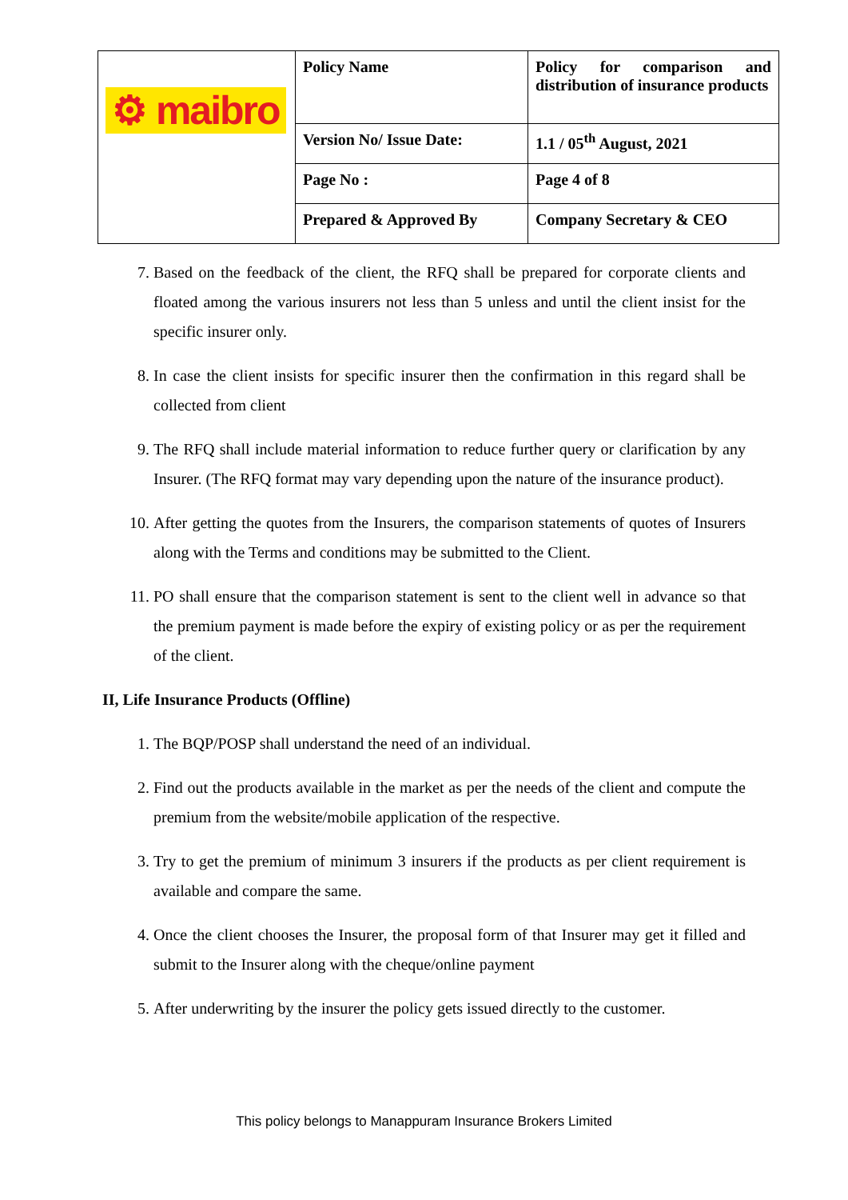| ⚙ maibro | Policy Name | Policy for comparison and distribution of insurance products |
| | Version No/ Issue Date: | 1.1 / 05<sup>th</sup> August, 2021 |
| | Page No : | Page 4 of 8 |
| | Prepared & Approved By | Company Secretary & CEO |
7. Based on the feedback of the client, the RFQ shall be prepared for corporate clients and floated among the various insurers not less than 5 unless and until the client insist for the specific insurer only.
8. In case the client insists for specific insurer then the confirmation in this regard shall be collected from client
9. The RFQ shall include material information to reduce further query or clarification by any Insurer. (The RFQ format may vary depending upon the nature of the insurance product).
10. After getting the quotes from the Insurers, the comparison statements of quotes of Insurers along with the Terms and conditions may be submitted to the Client.
11. PO shall ensure that the comparison statement is sent to the client well in advance so that the premium payment is made before the expiry of existing policy or as per the requirement of the client.
II, Life Insurance Products (Offline)
1. The BQP/POSP shall understand the need of an individual.
2. Find out the products available in the market as per the needs of the client and compute the premium from the website/mobile application of the respective.
3. Try to get the premium of minimum 3 insurers if the products as per client requirement is available and compare the same.
4. Once the client chooses the Insurer, the proposal form of that Insurer may get it filled and submit to the Insurer along with the cheque/online payment
5. After underwriting by the insurer the policy gets issued directly to the customer.
This policy belongs to Manappuram Insurance Brokers Limited